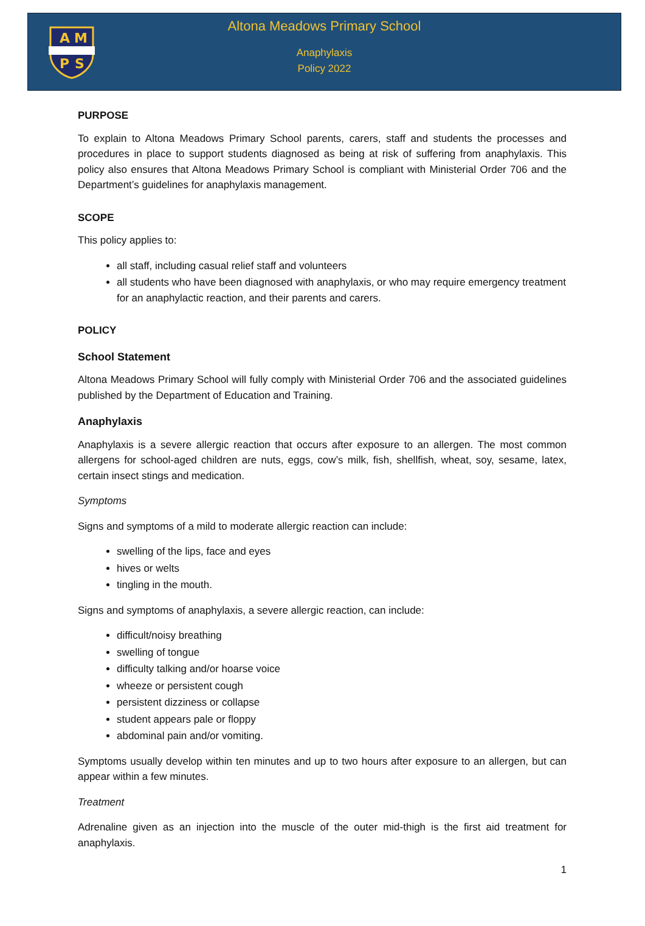A
M
P
S
Altona Meadows Primary School
Anaphylaxis
Policy 2022
PURPOSE
To explain to Altona Meadows Primary School parents, carers, staff and students the processes and procedures in place to support students diagnosed as being at risk of suffering from anaphylaxis. This policy also ensures that Altona Meadows Primary School is compliant with Ministerial Order 706 and the Department’s guidelines for anaphylaxis management.
SCOPE
This policy applies to:
all staff, including casual relief staff and volunteers
all students who have been diagnosed with anaphylaxis, or who may require emergency treatment for an anaphylactic reaction, and their parents and carers.
POLICY
School Statement
Altona Meadows Primary School will fully comply with Ministerial Order 706 and the associated guidelines published by the Department of Education and Training.
Anaphylaxis
Anaphylaxis is a severe allergic reaction that occurs after exposure to an allergen. The most common allergens for school-aged children are nuts, eggs, cow’s milk, fish, shellfish, wheat, soy, sesame, latex, certain insect stings and medication.
Symptoms
Signs and symptoms of a mild to moderate allergic reaction can include:
swelling of the lips, face and eyes
hives or welts
tingling in the mouth.
Signs and symptoms of anaphylaxis, a severe allergic reaction, can include:
difficult/noisy breathing
swelling of tongue
difficulty talking and/or hoarse voice
wheeze or persistent cough
persistent dizziness or collapse
student appears pale or floppy
abdominal pain and/or vomiting.
Symptoms usually develop within ten minutes and up to two hours after exposure to an allergen, but can appear within a few minutes.
Treatment
Adrenaline given as an injection into the muscle of the outer mid-thigh is the first aid treatment for anaphylaxis.
1